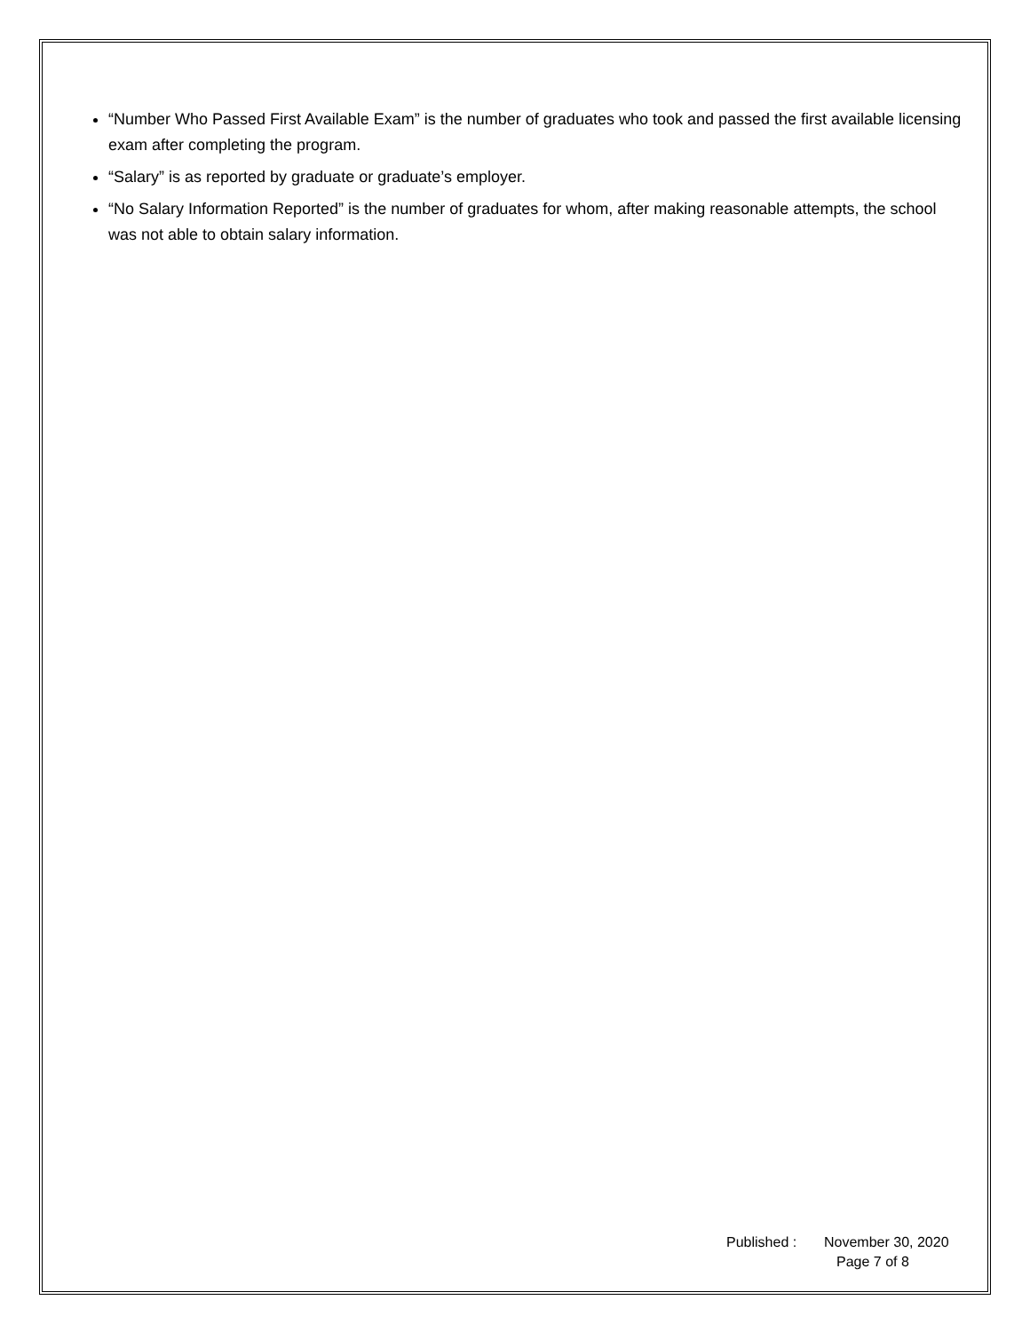“Number Who Passed First Available Exam” is the number of graduates who took and passed the first available licensing exam after completing the program.
“Salary” is as reported by graduate or graduate’s employer.
“No Salary Information Reported” is the number of graduates for whom, after making reasonable attempts, the school was not able to obtain salary information.
Published : November 30, 2020
Page 7 of 8